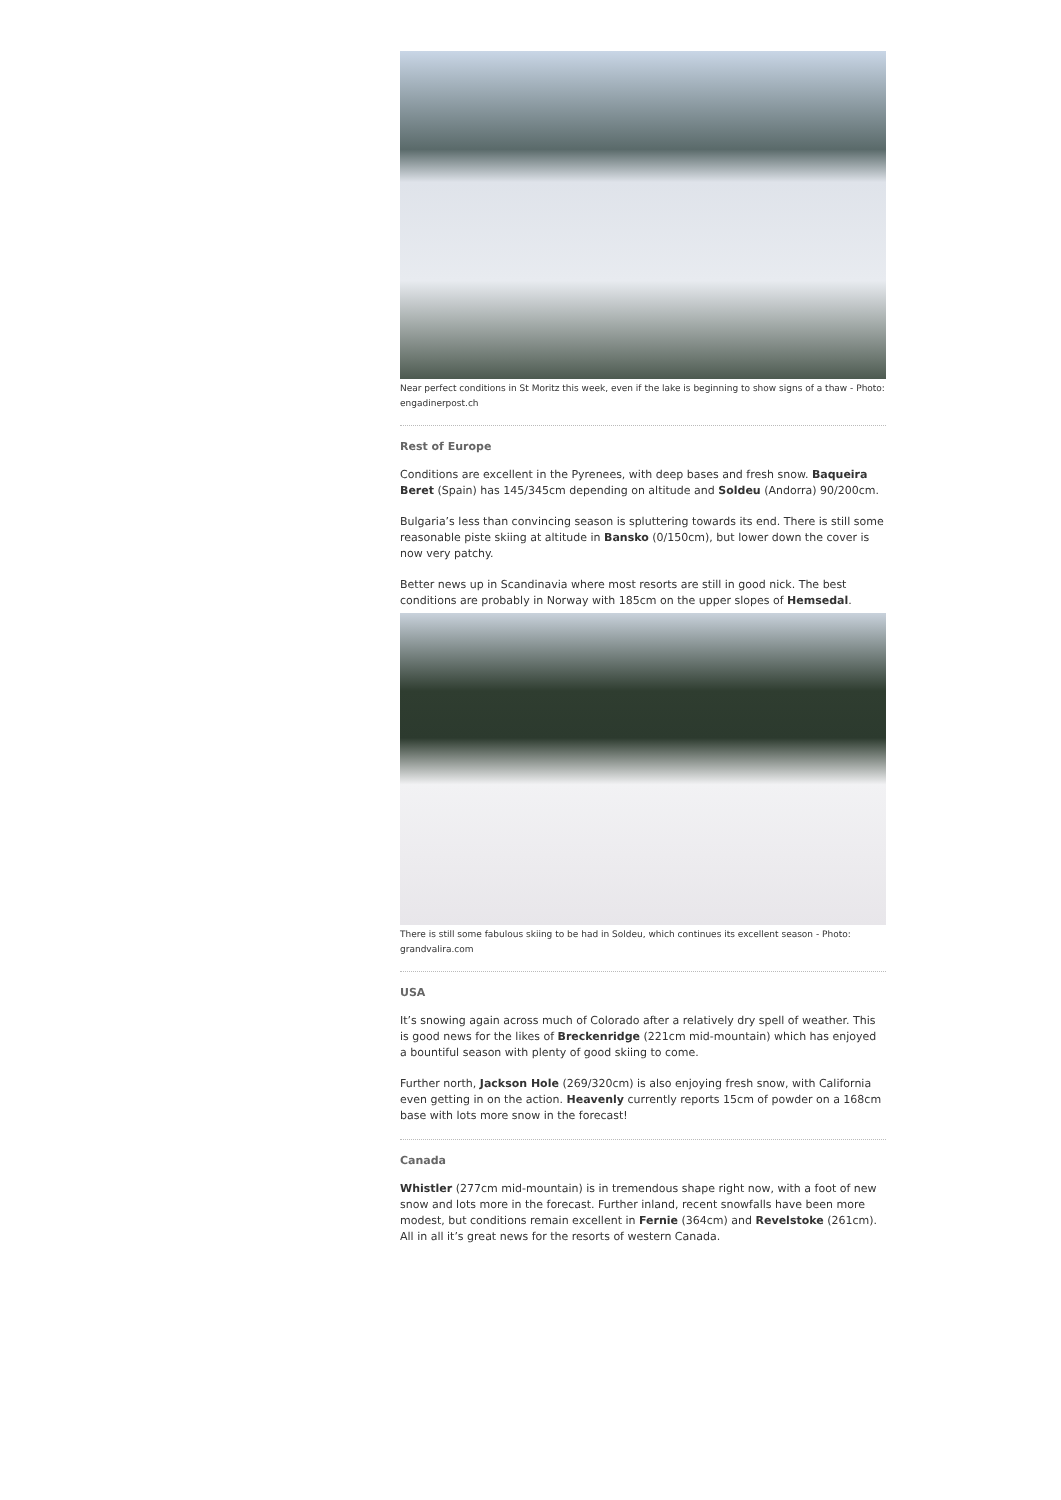Near perfect conditions in St Moritz this week, even if the lake is beginning to show signs of a thaw - Photo: engadinerpost.ch
Rest of Europe
Conditions are excellent in the Pyrenees, with deep bases and fresh snow. Baqueira Beret (Spain) has 145/345cm depending on altitude and Soldeu (Andorra) 90/200cm.
Bulgaria’s less than convincing season is spluttering towards its end. There is still some reasonable piste skiing at altitude in Bansko (0/150cm), but lower down the cover is now very patchy.
Better news up in Scandinavia where most resorts are still in good nick. The best conditions are probably in Norway with 185cm on the upper slopes of Hemsedal.
There is still some fabulous skiing to be had in Soldeu, which continues its excellent season - Photo: grandvalira.com
USA
It’s snowing again across much of Colorado after a relatively dry spell of weather. This is good news for the likes of Breckenridge (221cm mid-mountain) which has enjoyed a bountiful season with plenty of good skiing to come.
Further north, Jackson Hole (269/320cm) is also enjoying fresh snow, with California even getting in on the action. Heavenly currently reports 15cm of powder on a 168cm base with lots more snow in the forecast!
Canada
Whistler (277cm mid-mountain) is in tremendous shape right now, with a foot of new snow and lots more in the forecast. Further inland, recent snowfalls have been more modest, but conditions remain excellent in Fernie (364cm) and Revelstoke (261cm). All in all it’s great news for the resorts of western Canada.